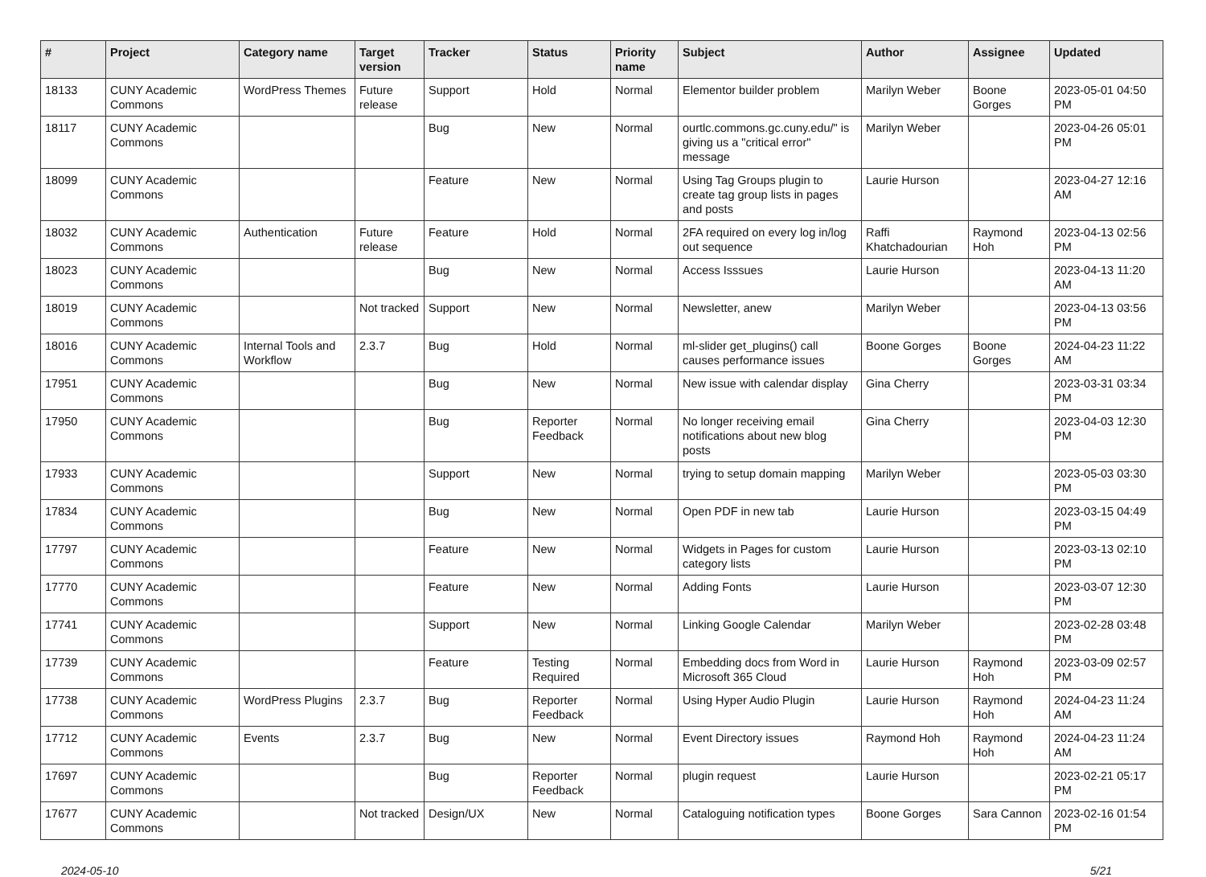| # | Project | Category name | Target version | Tracker | Status | Priority name | Subject | Author | Assignee | Updated |
| --- | --- | --- | --- | --- | --- | --- | --- | --- | --- | --- |
| 18133 | CUNY Academic Commons | WordPress Themes | Future release | Support | Hold | Normal | Elementor builder problem | Marilyn Weber | Boone Gorges | 2023-05-01 04:50 PM |
| 18117 | CUNY Academic Commons | | | Bug | New | Normal | ourtlc.commons.gc.cuny.edu/" is giving us a "critical error" message | Marilyn Weber | | 2023-04-26 05:01 PM |
| 18099 | CUNY Academic Commons | | | Feature | New | Normal | Using Tag Groups plugin to create tag group lists in pages and posts | Laurie Hurson | | 2023-04-27 12:16 AM |
| 18032 | CUNY Academic Commons | Authentication | Future release | Feature | Hold | Normal | 2FA required on every log in/log out sequence | Raffi Khatchadourian | Raymond Hoh | 2023-04-13 02:56 PM |
| 18023 | CUNY Academic Commons | | | Bug | New | Normal | Access Isssues | Laurie Hurson | | 2023-04-13 11:20 AM |
| 18019 | CUNY Academic Commons | | Not tracked | Support | New | Normal | Newsletter, anew | Marilyn Weber | | 2023-04-13 03:56 PM |
| 18016 | CUNY Academic Commons | Internal Tools and Workflow | 2.3.7 | Bug | Hold | Normal | ml-slider get_plugins() call causes performance issues | Boone Gorges | Boone Gorges | 2024-04-23 11:22 AM |
| 17951 | CUNY Academic Commons | | | Bug | New | Normal | New issue with calendar display | Gina Cherry | | 2023-03-31 03:34 PM |
| 17950 | CUNY Academic Commons | | | Bug | Reporter Feedback | Normal | No longer receiving email notifications about new blog posts | Gina Cherry | | 2023-04-03 12:30 PM |
| 17933 | CUNY Academic Commons | | | Support | New | Normal | trying to setup domain mapping | Marilyn Weber | | 2023-05-03 03:30 PM |
| 17834 | CUNY Academic Commons | | | Bug | New | Normal | Open PDF in new tab | Laurie Hurson | | 2023-03-15 04:49 PM |
| 17797 | CUNY Academic Commons | | | Feature | New | Normal | Widgets in Pages for custom category lists | Laurie Hurson | | 2023-03-13 02:10 PM |
| 17770 | CUNY Academic Commons | | | Feature | New | Normal | Adding Fonts | Laurie Hurson | | 2023-03-07 12:30 PM |
| 17741 | CUNY Academic Commons | | | Support | New | Normal | Linking Google Calendar | Marilyn Weber | | 2023-02-28 03:48 PM |
| 17739 | CUNY Academic Commons | | | Feature | Testing Required | Normal | Embedding docs from Word in Microsoft 365 Cloud | Laurie Hurson | Raymond Hoh | 2023-03-09 02:57 PM |
| 17738 | CUNY Academic Commons | WordPress Plugins | 2.3.7 | Bug | Reporter Feedback | Normal | Using Hyper Audio Plugin | Laurie Hurson | Raymond Hoh | 2024-04-23 11:24 AM |
| 17712 | CUNY Academic Commons | Events | 2.3.7 | Bug | New | Normal | Event Directory issues | Raymond Hoh | Raymond Hoh | 2024-04-23 11:24 AM |
| 17697 | CUNY Academic Commons | | | Bug | Reporter Feedback | Normal | plugin request | Laurie Hurson | | 2023-02-21 05:17 PM |
| 17677 | CUNY Academic Commons | | Not tracked | Design/UX | New | Normal | Cataloguing notification types | Boone Gorges | Sara Cannon | 2023-02-16 01:54 PM |
2024-05-10 5/21